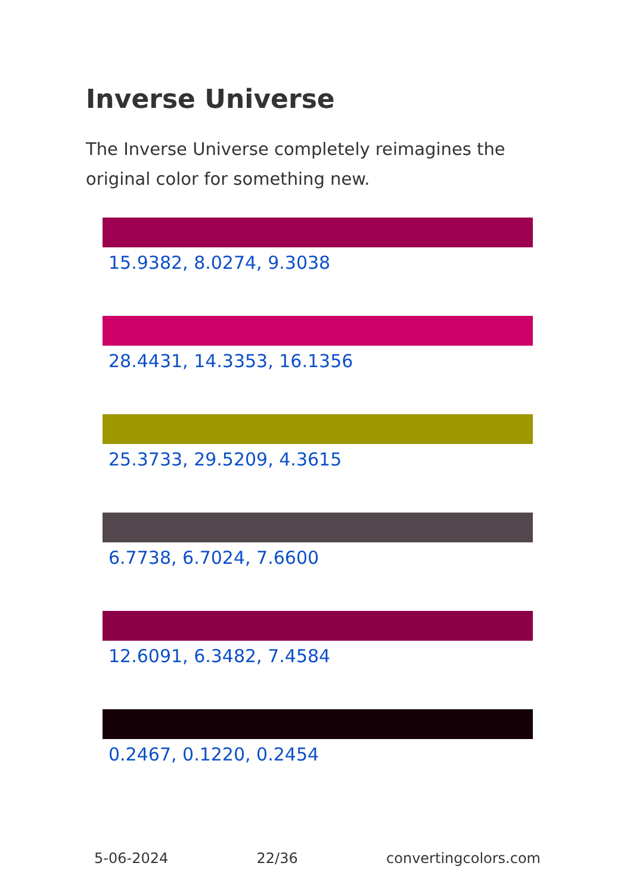Inverse Universe
The Inverse Universe completely reimagines the original color for something new.
15.9382, 8.0274, 9.3038
28.4431, 14.3353, 16.1356
25.3733, 29.5209, 4.3615
6.7738, 6.7024, 7.6600
12.6091, 6.3482, 7.4584
0.2467, 0.1220, 0.2454
5-06-2024 22/36 convertingcolors.com